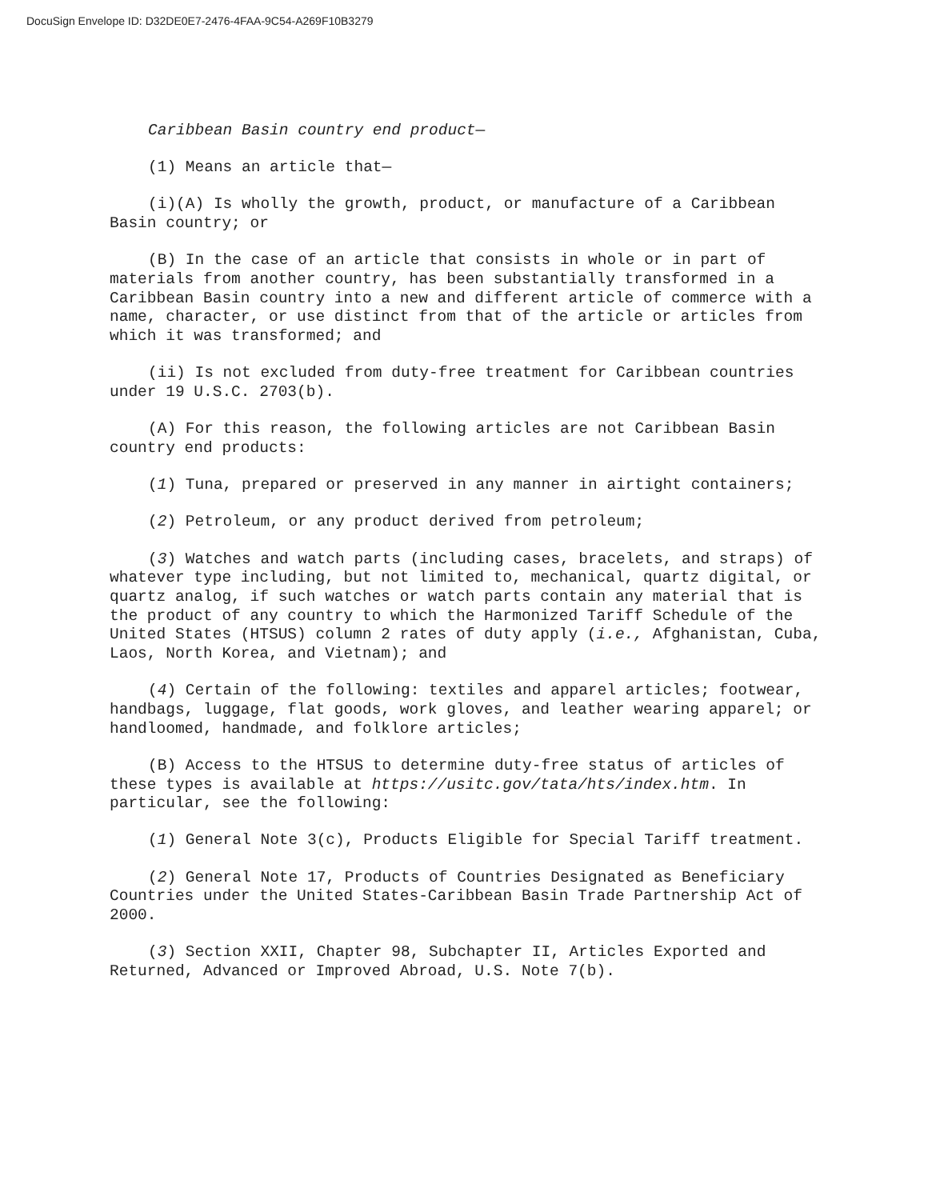DocuSign Envelope ID: D32DE0E7-2476-4FAA-9C54-A269F10B3279
Caribbean Basin country end product—
(1) Means an article that—
(i)(A) Is wholly the growth, product, or manufacture of a Caribbean Basin country; or
(B) In the case of an article that consists in whole or in part of materials from another country, has been substantially transformed in a Caribbean Basin country into a new and different article of commerce with a name, character, or use distinct from that of the article or articles from which it was transformed; and
(ii) Is not excluded from duty-free treatment for Caribbean countries under 19 U.S.C. 2703(b).
(A) For this reason, the following articles are not Caribbean Basin country end products:
(1) Tuna, prepared or preserved in any manner in airtight containers;
(2) Petroleum, or any product derived from petroleum;
(3) Watches and watch parts (including cases, bracelets, and straps) of whatever type including, but not limited to, mechanical, quartz digital, or quartz analog, if such watches or watch parts contain any material that is the product of any country to which the Harmonized Tariff Schedule of the United States (HTSUS) column 2 rates of duty apply (i.e., Afghanistan, Cuba, Laos, North Korea, and Vietnam); and
(4) Certain of the following: textiles and apparel articles; footwear, handbags, luggage, flat goods, work gloves, and leather wearing apparel; or handloomed, handmade, and folklore articles;
(B) Access to the HTSUS to determine duty-free status of articles of these types is available at https://usitc.gov/tata/hts/index.htm. In particular, see the following:
(1) General Note 3(c), Products Eligible for Special Tariff treatment.
(2) General Note 17, Products of Countries Designated as Beneficiary Countries under the United States-Caribbean Basin Trade Partnership Act of 2000.
(3) Section XXII, Chapter 98, Subchapter II, Articles Exported and Returned, Advanced or Improved Abroad, U.S. Note 7(b).